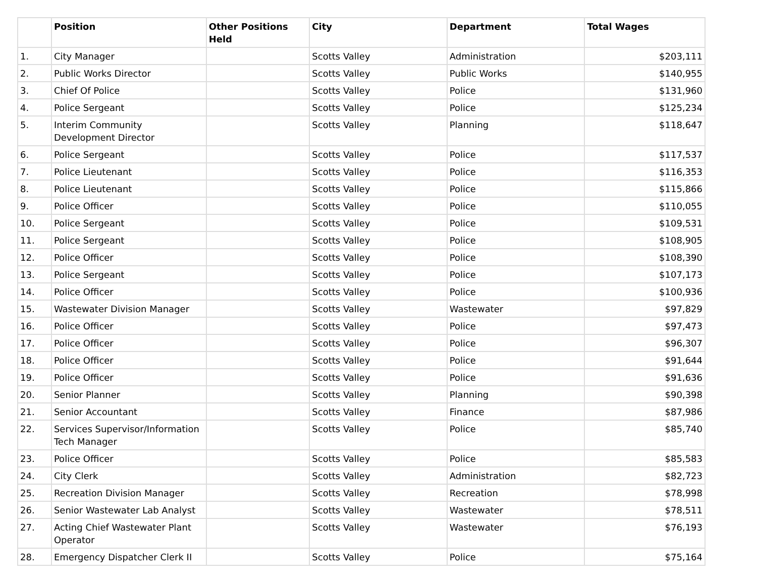| | Position | Other Positions Held | City | Department | Total Wages |
| --- | --- | --- | --- | --- | --- |
| 1. | City Manager | | Scotts Valley | Administration | $203,111 |
| 2. | Public Works Director | | Scotts Valley | Public Works | $140,955 |
| 3. | Chief Of Police | | Scotts Valley | Police | $131,960 |
| 4. | Police Sergeant | | Scotts Valley | Police | $125,234 |
| 5. | Interim Community Development Director | | Scotts Valley | Planning | $118,647 |
| 6. | Police Sergeant | | Scotts Valley | Police | $117,537 |
| 7. | Police Lieutenant | | Scotts Valley | Police | $116,353 |
| 8. | Police Lieutenant | | Scotts Valley | Police | $115,866 |
| 9. | Police Officer | | Scotts Valley | Police | $110,055 |
| 10. | Police Sergeant | | Scotts Valley | Police | $109,531 |
| 11. | Police Sergeant | | Scotts Valley | Police | $108,905 |
| 12. | Police Officer | | Scotts Valley | Police | $108,390 |
| 13. | Police Sergeant | | Scotts Valley | Police | $107,173 |
| 14. | Police Officer | | Scotts Valley | Police | $100,936 |
| 15. | Wastewater Division Manager | | Scotts Valley | Wastewater | $97,829 |
| 16. | Police Officer | | Scotts Valley | Police | $97,473 |
| 17. | Police Officer | | Scotts Valley | Police | $96,307 |
| 18. | Police Officer | | Scotts Valley | Police | $91,644 |
| 19. | Police Officer | | Scotts Valley | Police | $91,636 |
| 20. | Senior Planner | | Scotts Valley | Planning | $90,398 |
| 21. | Senior Accountant | | Scotts Valley | Finance | $87,986 |
| 22. | Services Supervisor/Information Tech Manager | | Scotts Valley | Police | $85,740 |
| 23. | Police Officer | | Scotts Valley | Police | $85,583 |
| 24. | City Clerk | | Scotts Valley | Administration | $82,723 |
| 25. | Recreation Division Manager | | Scotts Valley | Recreation | $78,998 |
| 26. | Senior Wastewater Lab Analyst | | Scotts Valley | Wastewater | $78,511 |
| 27. | Acting Chief Wastewater Plant Operator | | Scotts Valley | Wastewater | $76,193 |
| 28. | Emergency Dispatcher Clerk II | | Scotts Valley | Police | $75,164 |